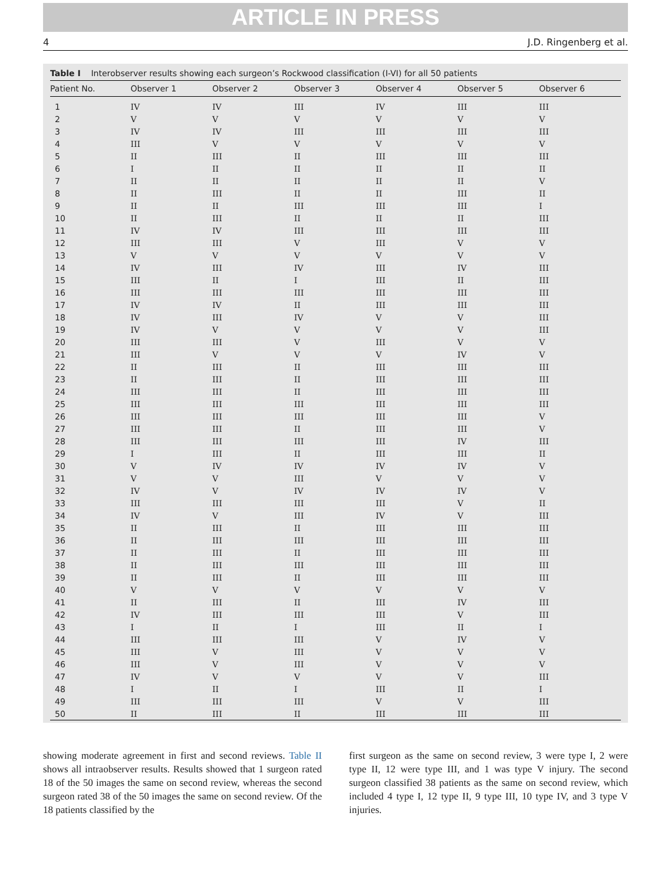ARTICLE IN PRESS
4 J.D. Ringenberg et al.
Table I Interobserver results showing each surgeon’s Rockwood classification (I-VI) for all 50 patients
| Patient No. | Observer 1 | Observer 2 | Observer 3 | Observer 4 | Observer 5 | Observer 6 |
| --- | --- | --- | --- | --- | --- | --- |
| 1 | IV | IV | III | IV | III | III |
| 2 | V | V | V | V | V | V |
| 3 | IV | IV | III | III | III | III |
| 4 | III | V | V | V | V | V |
| 5 | II | III | II | III | III | III |
| 6 | I | II | II | II | II | II |
| 7 | II | II | II | II | II | V |
| 8 | II | III | II | II | III | II |
| 9 | II | II | III | III | III | I |
| 10 | II | III | II | II | II | III |
| 11 | IV | IV | III | III | III | III |
| 12 | III | III | V | III | V | V |
| 13 | V | V | V | V | V | V |
| 14 | IV | III | IV | III | IV | III |
| 15 | III | II | I | III | II | III |
| 16 | III | III | III | III | III | III |
| 17 | IV | IV | II | III | III | III |
| 18 | IV | III | IV | V | V | III |
| 19 | IV | V | V | V | V | III |
| 20 | III | III | V | III | V | V |
| 21 | III | V | V | V | IV | V |
| 22 | II | III | II | III | III | III |
| 23 | II | III | II | III | III | III |
| 24 | III | III | II | III | III | III |
| 25 | III | III | III | III | III | III |
| 26 | III | III | III | III | III | V |
| 27 | III | III | II | III | III | V |
| 28 | III | III | III | III | IV | III |
| 29 | I | III | II | III | III | II |
| 30 | V | IV | IV | IV | IV | V |
| 31 | V | V | III | V | V | V |
| 32 | IV | V | IV | IV | IV | V |
| 33 | III | III | III | III | V | II |
| 34 | IV | V | III | IV | V | III |
| 35 | II | III | II | III | III | III |
| 36 | II | III | III | III | III | III |
| 37 | II | III | II | III | III | III |
| 38 | II | III | III | III | III | III |
| 39 | II | III | II | III | III | III |
| 40 | V | V | V | V | V | V |
| 41 | II | III | II | III | IV | III |
| 42 | IV | III | III | III | V | III |
| 43 | I | II | I | III | II | I |
| 44 | III | III | III | V | IV | V |
| 45 | III | V | III | V | V | V |
| 46 | III | V | III | V | V | V |
| 47 | IV | V | V | V | V | III |
| 48 | I | II | I | III | II | I |
| 49 | III | III | III | V | V | III |
| 50 | II | III | II | III | III | III |
showing moderate agreement in first and second reviews. Table II shows all intraobserver results. Results showed that 1 surgeon rated 18 of the 50 images the same on second review, whereas the second surgeon rated 38 of the 50 images the same on second review. Of the 18 patients classified by the
first surgeon as the same on second review, 3 were type I, 2 were type II, 12 were type III, and 1 was type V injury. The second surgeon classified 38 patients as the same on second review, which included 4 type I, 12 type II, 9 type III, 10 type IV, and 3 type V injuries.